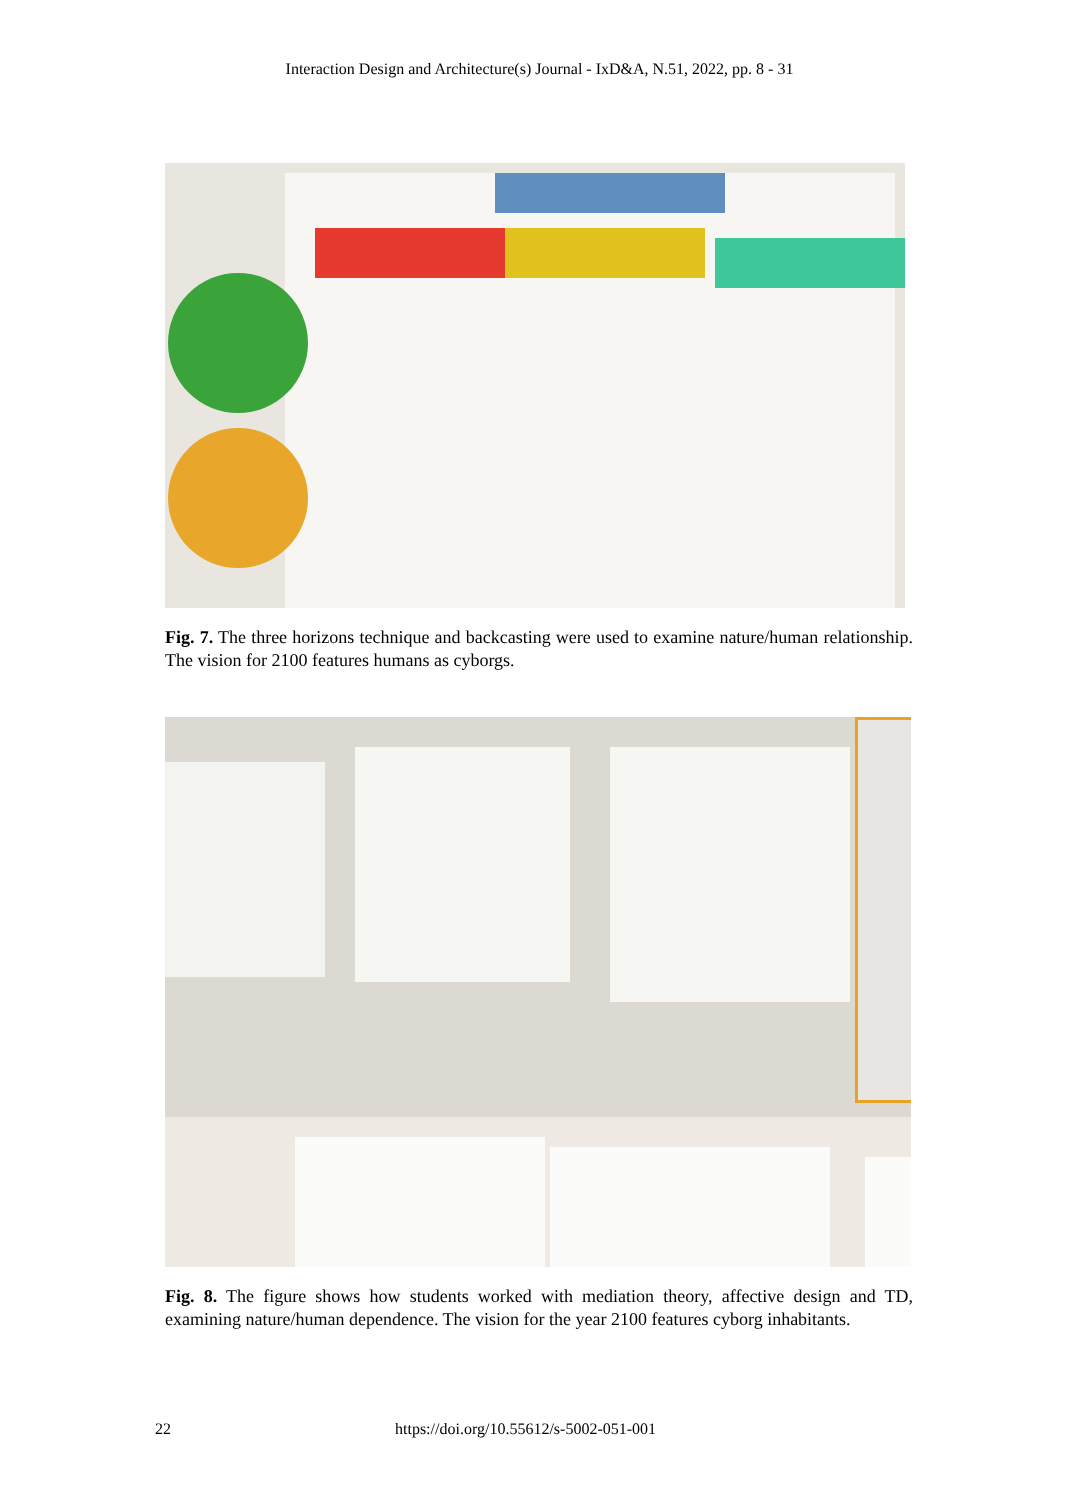Interaction Design and Architecture(s) Journal - IxD&A, N.51, 2022, pp. 8 - 31
Fig. 7. The three horizons technique and backcasting were used to examine nature/human relationship. The vision for 2100 features humans as cyborgs.
Fig. 8. The figure shows how students worked with mediation theory, affective design and TD, examining nature/human dependence. The vision for the year 2100 features cyborg inhabitants.
22 https://doi.org/10.55612/s-5002-051-001